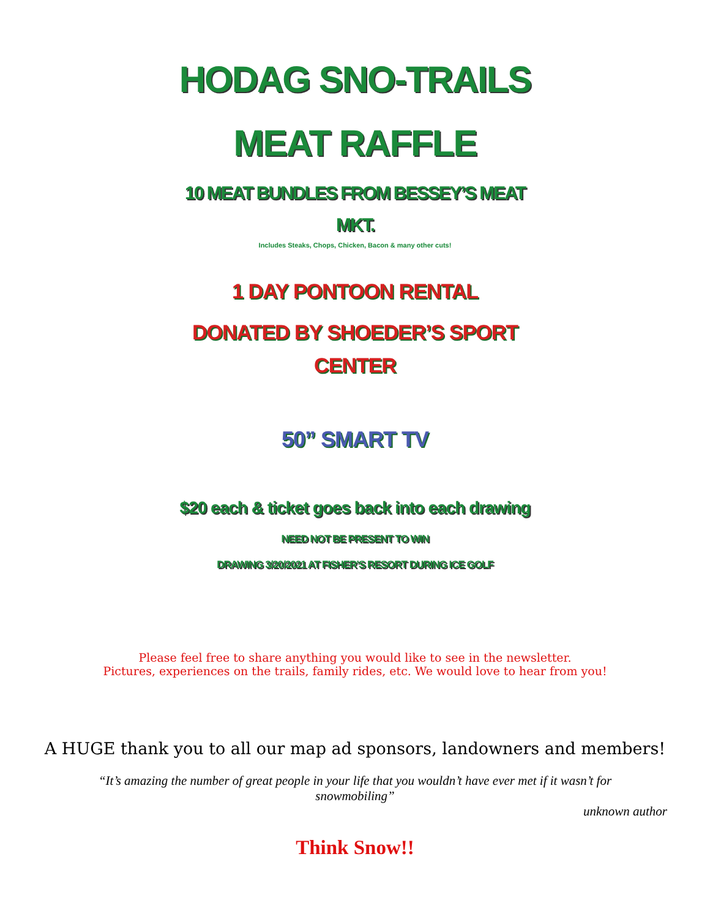HODAG SNO-TRAILS
MEAT RAFFLE
10 MEAT BUNDLES FROM BESSEY’S MEAT
MKT.
Includes Steaks, Chops, Chicken, Bacon & many other cuts!
1 DAY PONTOON RENTAL
DONATED BY SHOEDER’S SPORT
CENTER
50” SMART TV
$20 each & ticket goes back into each drawing
NEED NOT BE PRESENT TO WIN
DRAWING 3/20/2021 AT FISHER’S RESORT DURING ICE GOLF
Please feel free to share anything you would like to see in the newsletter.
Pictures, experiences on the trails, family rides, etc. We would love to hear from you!
A HUGE thank you to all our map ad sponsors, landowners and members!
“It’s amazing the number of great people in your life that you wouldn’t have ever met if it wasn’t for snowmobiling”
unknown author
Think Snow!!